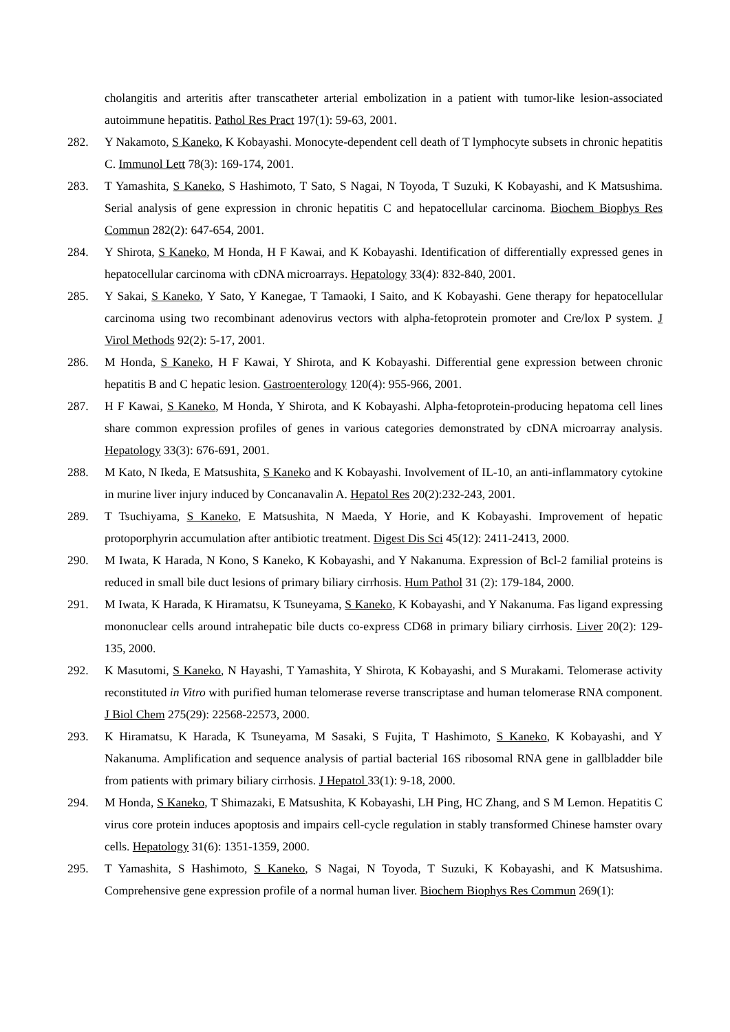cholangitis and arteritis after transcatheter arterial embolization in a patient with tumor-like lesion-associated autoimmune hepatitis. Pathol Res Pract 197(1): 59-63, 2001.
282. Y Nakamoto, S Kaneko, K Kobayashi. Monocyte-dependent cell death of T lymphocyte subsets in chronic hepatitis C. Immunol Lett 78(3): 169-174, 2001.
283. T Yamashita, S Kaneko, S Hashimoto, T Sato, S Nagai, N Toyoda, T Suzuki, K Kobayashi, and K Matsushima. Serial analysis of gene expression in chronic hepatitis C and hepatocellular carcinoma. Biochem Biophys Res Commun 282(2): 647-654, 2001.
284. Y Shirota, S Kaneko, M Honda, H F Kawai, and K Kobayashi. Identification of differentially expressed genes in hepatocellular carcinoma with cDNA microarrays. Hepatology 33(4): 832-840, 2001.
285. Y Sakai, S Kaneko, Y Sato, Y Kanegae, T Tamaoki, I Saito, and K Kobayashi. Gene therapy for hepatocellular carcinoma using two recombinant adenovirus vectors with alpha-fetoprotein promoter and Cre/lox P system. J Virol Methods 92(2): 5-17, 2001.
286. M Honda, S Kaneko, H F Kawai, Y Shirota, and K Kobayashi. Differential gene expression between chronic hepatitis B and C hepatic lesion. Gastroenterology 120(4): 955-966, 2001.
287. H F Kawai, S Kaneko, M Honda, Y Shirota, and K Kobayashi. Alpha-fetoprotein-producing hepatoma cell lines share common expression profiles of genes in various categories demonstrated by cDNA microarray analysis. Hepatology 33(3): 676-691, 2001.
288. M Kato, N Ikeda, E Matsushita, S Kaneko and K Kobayashi. Involvement of IL-10, an anti-inflammatory cytokine in murine liver injury induced by Concanavalin A. Hepatol Res 20(2):232-243, 2001.
289. T Tsuchiyama, S Kaneko, E Matsushita, N Maeda, Y Horie, and K Kobayashi. Improvement of hepatic protoporphyrin accumulation after antibiotic treatment. Digest Dis Sci 45(12): 2411-2413, 2000.
290. M Iwata, K Harada, N Kono, S Kaneko, K Kobayashi, and Y Nakanuma. Expression of Bcl-2 familial proteins is reduced in small bile duct lesions of primary biliary cirrhosis. Hum Pathol 31 (2): 179-184, 2000.
291. M Iwata, K Harada, K Hiramatsu, K Tsuneyama, S Kaneko, K Kobayashi, and Y Nakanuma. Fas ligand expressing mononuclear cells around intrahepatic bile ducts co-express CD68 in primary biliary cirrhosis. Liver 20(2): 129-135, 2000.
292. K Masutomi, S Kaneko, N Hayashi, T Yamashita, Y Shirota, K Kobayashi, and S Murakami. Telomerase activity reconstituted in Vitro with purified human telomerase reverse transcriptase and human telomerase RNA component. J Biol Chem 275(29): 22568-22573, 2000.
293. K Hiramatsu, K Harada, K Tsuneyama, M Sasaki, S Fujita, T Hashimoto, S Kaneko, K Kobayashi, and Y Nakanuma. Amplification and sequence analysis of partial bacterial 16S ribosomal RNA gene in gallbladder bile from patients with primary biliary cirrhosis. J Hepatol 33(1): 9-18, 2000.
294. M Honda, S Kaneko, T Shimazaki, E Matsushita, K Kobayashi, LH Ping, HC Zhang, and S M Lemon. Hepatitis C virus core protein induces apoptosis and impairs cell-cycle regulation in stably transformed Chinese hamster ovary cells. Hepatology 31(6): 1351-1359, 2000.
295. T Yamashita, S Hashimoto, S Kaneko, S Nagai, N Toyoda, T Suzuki, K Kobayashi, and K Matsushima. Comprehensive gene expression profile of a normal human liver. Biochem Biophys Res Commun 269(1):